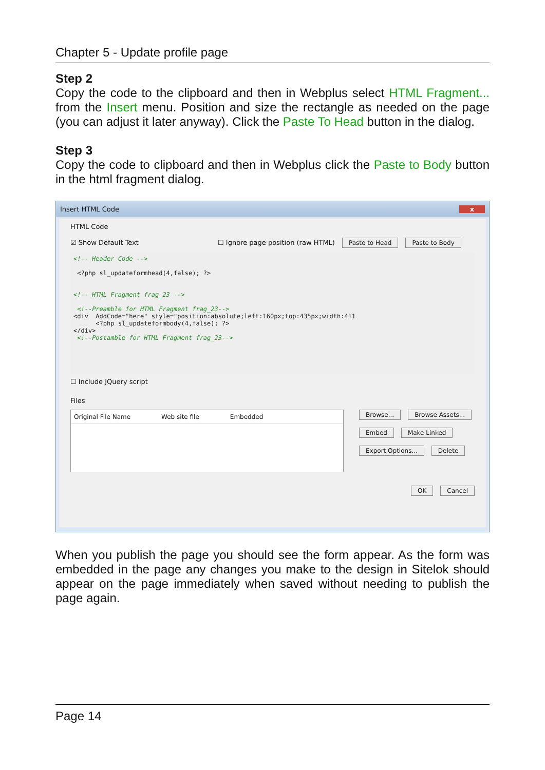Chapter 5 - Update profile page
Step 2
Copy the code to the clipboard and then in Webplus select HTML Fragment... from the Insert menu. Position and size the rectangle as needed on the page (you can adjust it later anyway). Click the Paste To Head button in the dialog.
Step 3
Copy the code to clipboard and then in Webplus click the Paste to Body button in the html fragment dialog.
Insert HTML Code x
HTML Code
☑ Show Default Text ☐ Ignore page position (raw HTML) Paste to Head Paste to Body
<!-- Header Code --> <?php sl_updateformhead(4,false); ?> <!-- HTML Fragment frag_23 --> <!--Preamble for HTML Fragment frag_23--> <div AddCode="here" style="position:absolute;left:160px;top:435px;width:411 <?php sl_updateformbody(4,false); ?> </div> <!--Postamble for HTML Fragment frag_23-->
☐ Include JQuery script
Files
Original File Name Web site file Embedded
Browse... Browse Assets...
Embed Make Linked
Export Options... Delete
OK Cancel
When you publish the page you should see the form appear. As the form was embedded in the page any changes you make to the design in Sitelok should appear on the page immediately when saved without needing to publish the page again.
Page 14